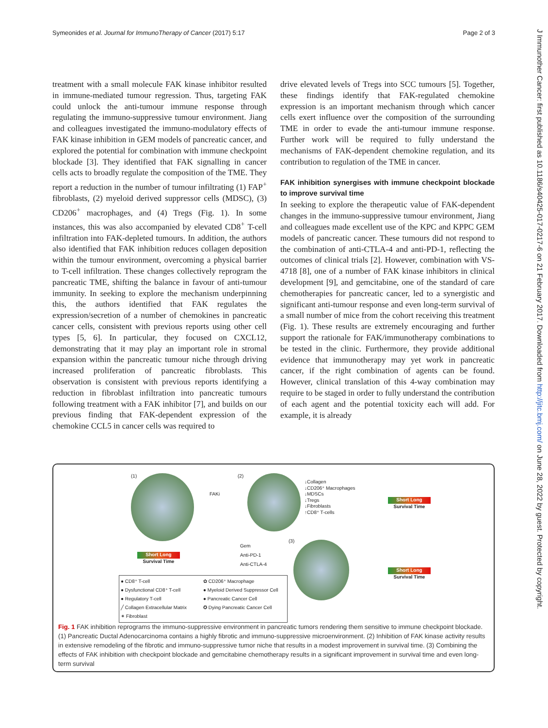Symeonides et al. Journal for ImmunoTherapy of Cancer (2017) 5:17 Page 2 of 3
J Immunother Cancer: first published as 10.1186/s40425-017-0217-6 on 21 February 2017. Downloaded from http://jitc.bmj.com/ on June 28, 2022 by guest. Protected by copyright.
treatment with a small molecule FAK kinase inhibitor resulted in immune-mediated tumour regression. Thus, targeting FAK could unlock the anti-tumour immune response through regulating the immuno-suppressive tumour environment. Jiang and colleagues investigated the immuno-modulatory effects of FAK kinase inhibition in GEM models of pancreatic cancer, and explored the potential for combination with immune checkpoint blockade [3]. They identified that FAK signalling in cancer cells acts to broadly regulate the composition of the TME. They report a reduction in the number of tumour infiltrating (1) FAP<sup>+</sup> fibroblasts, (2) myeloid derived suppressor cells (MDSC), (3) CD206<sup>+</sup> macrophages, and (4) Tregs (Fig. 1). In some instances, this was also accompanied by elevated CD8<sup>+</sup> T-cell infiltration into FAK-depleted tumours. In addition, the authors also identified that FAK inhibition reduces collagen deposition within the tumour environment, overcoming a physical barrier to T-cell infiltration. These changes collectively reprogram the pancreatic TME, shifting the balance in favour of anti-tumour immunity. In seeking to explore the mechanism underpinning this, the authors identified that FAK regulates the expression/secretion of a number of chemokines in pancreatic cancer cells, consistent with previous reports using other cell types [5, 6]. In particular, they focused on CXCL12, demonstrating that it may play an important role in stromal expansion within the pancreatic tumour niche through driving increased proliferation of pancreatic fibroblasts. This observation is consistent with previous reports identifying a reduction in fibroblast infiltration into pancreatic tumours following treatment with a FAK inhibitor [7], and builds on our previous finding that FAK-dependent expression of the chemokine CCL5 in cancer cells was required to
drive elevated levels of Tregs into SCC tumours [5]. Together, these findings identify that FAK-regulated chemokine expression is an important mechanism through which cancer cells exert influence over the composition of the surrounding TME in order to evade the anti-tumour immune response. Further work will be required to fully understand the mechanisms of FAK-dependent chemokine regulation, and its contribution to regulation of the TME in cancer.
FAK inhibition synergises with immune checkpoint blockade to improve survival time
In seeking to explore the therapeutic value of FAK-dependent changes in the immuno-suppressive tumour environment, Jiang and colleagues made excellent use of the KPC and KPPC GEM models of pancreatic cancer. These tumours did not respond to the combination of anti-CTLA-4 and anti-PD-1, reflecting the outcomes of clinical trials [2]. However, combination with VS-4718 [8], one of a number of FAK kinase inhibitors in clinical development [9], and gemcitabine, one of the standard of care chemotherapies for pancreatic cancer, led to a synergistic and significant anti-tumour response and even long-term survival of a small number of mice from the cohort receiving this treatment (Fig. 1). These results are extremely encouraging and further support the rationale for FAK/immunotherapy combinations to be tested in the clinic. Furthermore, they provide additional evidence that immunotherapy may yet work in pancreatic cancer, if the right combination of agents can be found. However, clinical translation of this 4-way combination may require to be staged in order to fully understand the contribution of each agent and the potential toxicity each will add. For example, it is already
(1) (2)
FAKi
↓Collagen
↓CD206⁺ Macrophages
↓MDSCs
↓Tregs
↓Fibroblasts
↑CD8⁺ T-cells
Short Long
Survival Time
Short Long
Survival Time
Gem
Anti-PD-1
Anti-CTLA-4
(3)
Short Long
Survival Time
● CD8⁺ T-cell ✿ CD206⁺ Macrophage ● Dysfunctional CD8⁺ T-cell ● Myeloid Derived Suppressor Cell ● Regulatory T-cell ● Pancreatic Cancer Cell ╱ Collagen Extracellular Matrix ✪ Dying Pancreatic Cancer Cell ✶ Fibroblast
Fig. 1 FAK inhibition reprograms the immuno-suppressive environment in pancreatic tumors rendering them sensitive to immune checkpoint blockade. (1) Pancreatic Ductal Adenocarcinoma contains a highly fibrotic and immuno-suppressive microenvironment. (2) Inhibition of FAK kinase activity results in extensive remodeling of the fibrotic and immuno-suppressive tumor niche that results in a modest improvement in survival time. (3) Combining the effects of FAK inhibition with checkpoint blockade and gemcitabine chemotherapy results in a significant improvement in survival time and even long-term survival